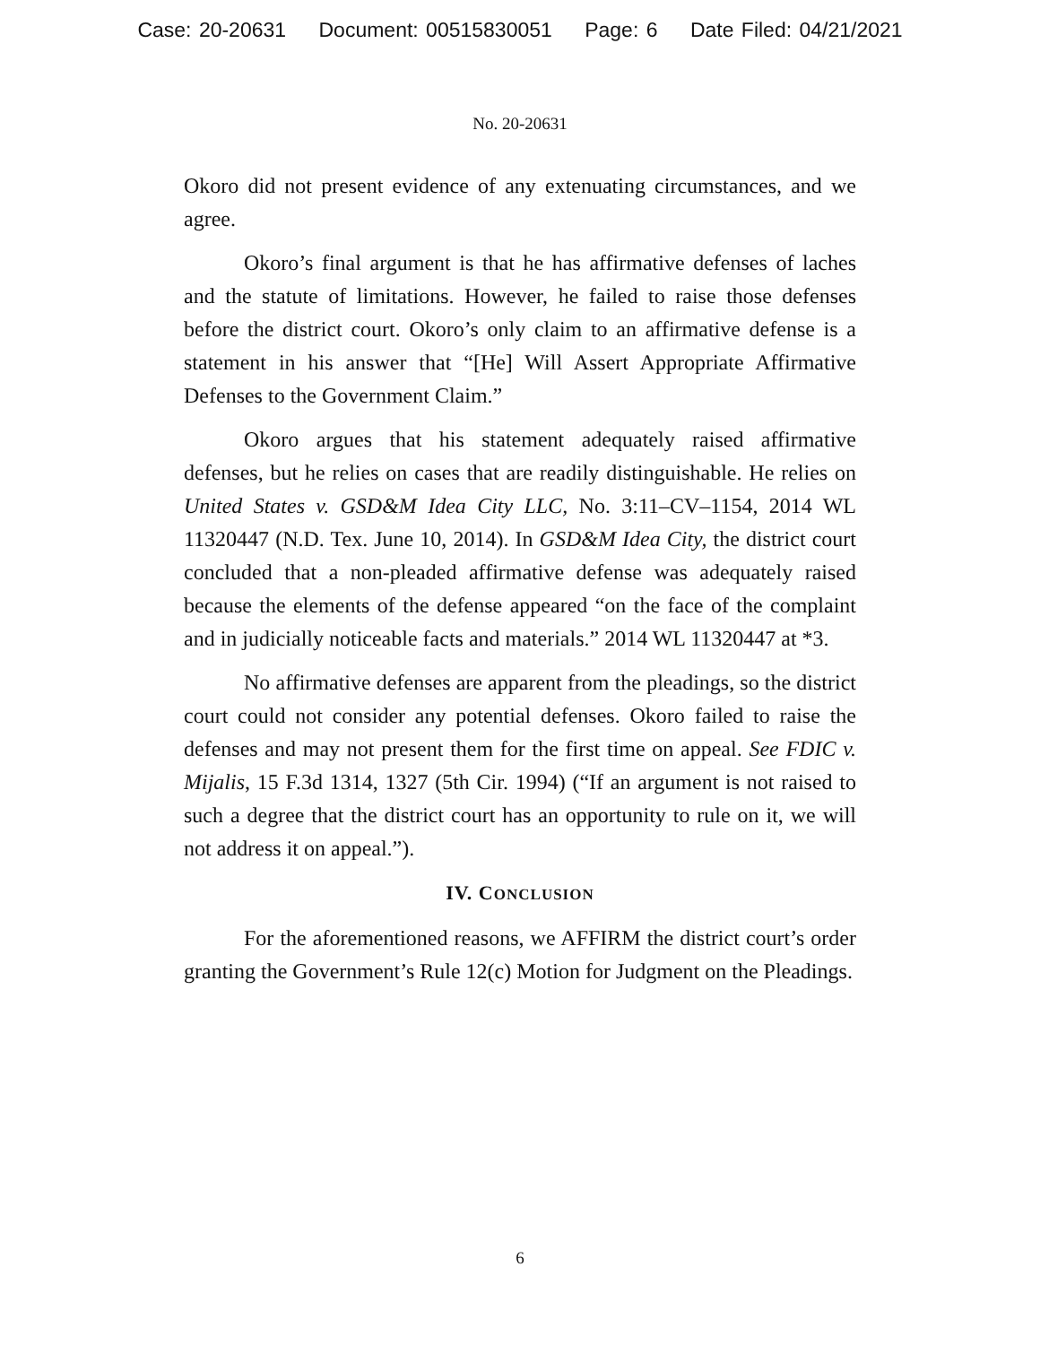Case: 20-20631 Document: 00515830051 Page: 6 Date Filed: 04/21/2021
No. 20-20631
Okoro did not present evidence of any extenuating circumstances, and we agree.
Okoro’s final argument is that he has affirmative defenses of laches and the statute of limitations. However, he failed to raise those defenses before the district court. Okoro’s only claim to an affirmative defense is a statement in his answer that “[He] Will Assert Appropriate Affirmative Defenses to the Government Claim.”
Okoro argues that his statement adequately raised affirmative defenses, but he relies on cases that are readily distinguishable. He relies on United States v. GSD&M Idea City LLC, No. 3:11–CV–1154, 2014 WL 11320447 (N.D. Tex. June 10, 2014). In GSD&M Idea City, the district court concluded that a non-pleaded affirmative defense was adequately raised because the elements of the defense appeared “on the face of the complaint and in judicially noticeable facts and materials.” 2014 WL 11320447 at *3.
No affirmative defenses are apparent from the pleadings, so the district court could not consider any potential defenses. Okoro failed to raise the defenses and may not present them for the first time on appeal. See FDIC v. Mijalis, 15 F.3d 1314, 1327 (5th Cir. 1994) (“If an argument is not raised to such a degree that the district court has an opportunity to rule on it, we will not address it on appeal.”).
IV. CONCLUSION
For the aforementioned reasons, we AFFIRM the district court’s order granting the Government’s Rule 12(c) Motion for Judgment on the Pleadings.
6